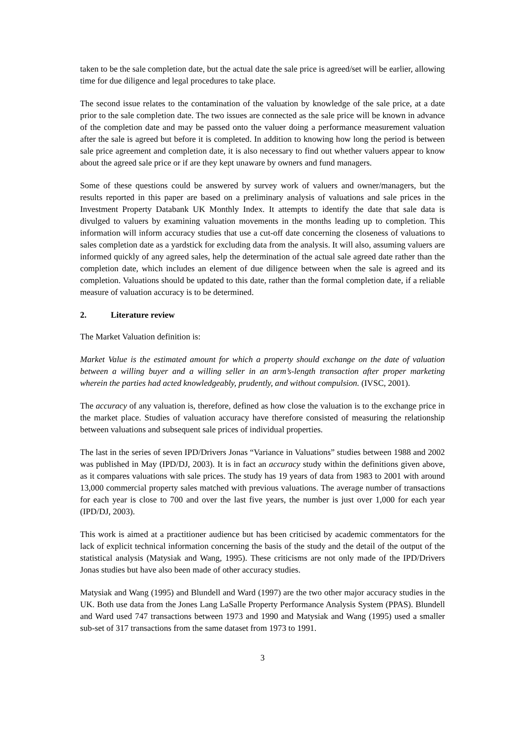taken to be the sale completion date, but the actual date the sale price is agreed/set will be earlier, allowing time for due diligence and legal procedures to take place.
The second issue relates to the contamination of the valuation by knowledge of the sale price, at a date prior to the sale completion date. The two issues are connected as the sale price will be known in advance of the completion date and may be passed onto the valuer doing a performance measurement valuation after the sale is agreed but before it is completed. In addition to knowing how long the period is between sale price agreement and completion date, it is also necessary to find out whether valuers appear to know about the agreed sale price or if are they kept unaware by owners and fund managers.
Some of these questions could be answered by survey work of valuers and owner/managers, but the results reported in this paper are based on a preliminary analysis of valuations and sale prices in the Investment Property Databank UK Monthly Index. It attempts to identify the date that sale data is divulged to valuers by examining valuation movements in the months leading up to completion. This information will inform accuracy studies that use a cut-off date concerning the closeness of valuations to sales completion date as a yardstick for excluding data from the analysis. It will also, assuming valuers are informed quickly of any agreed sales, help the determination of the actual sale agreed date rather than the completion date, which includes an element of due diligence between when the sale is agreed and its completion. Valuations should be updated to this date, rather than the formal completion date, if a reliable measure of valuation accuracy is to be determined.
2. Literature review
The Market Valuation definition is:
Market Value is the estimated amount for which a property should exchange on the date of valuation between a willing buyer and a willing seller in an arm’s-length transaction after proper marketing wherein the parties had acted knowledgeably, prudently, and without compulsion. (IVSC, 2001).
The accuracy of any valuation is, therefore, defined as how close the valuation is to the exchange price in the market place. Studies of valuation accuracy have therefore consisted of measuring the relationship between valuations and subsequent sale prices of individual properties.
The last in the series of seven IPD/Drivers Jonas “Variance in Valuations” studies between 1988 and 2002 was published in May (IPD/DJ, 2003). It is in fact an accuracy study within the definitions given above, as it compares valuations with sale prices. The study has 19 years of data from 1983 to 2001 with around 13,000 commercial property sales matched with previous valuations. The average number of transactions for each year is close to 700 and over the last five years, the number is just over 1,000 for each year (IPD/DJ, 2003).
This work is aimed at a practitioner audience but has been criticised by academic commentators for the lack of explicit technical information concerning the basis of the study and the detail of the output of the statistical analysis (Matysiak and Wang, 1995). These criticisms are not only made of the IPD/Drivers Jonas studies but have also been made of other accuracy studies.
Matysiak and Wang (1995) and Blundell and Ward (1997) are the two other major accuracy studies in the UK. Both use data from the Jones Lang LaSalle Property Performance Analysis System (PPAS). Blundell and Ward used 747 transactions between 1973 and 1990 and Matysiak and Wang (1995) used a smaller sub-set of 317 transactions from the same dataset from 1973 to 1991.
3